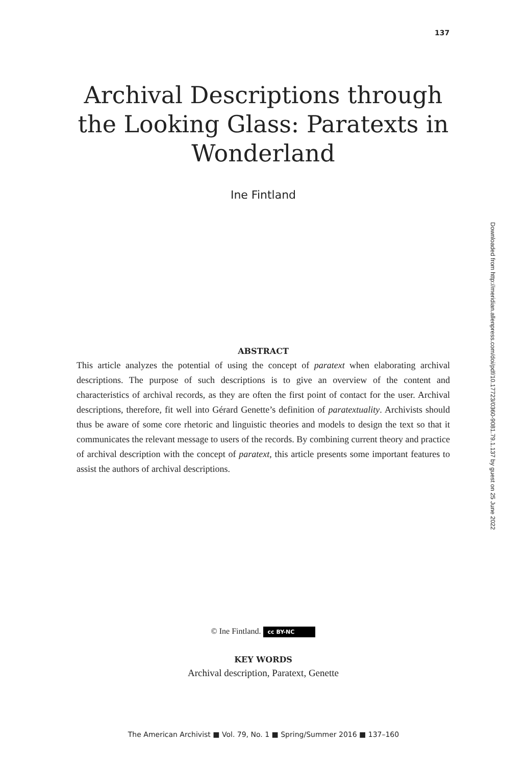137
Archival Descriptions through the Looking Glass: Paratexts in Wonderland
Ine Fintland
ABSTRACT
This article analyzes the potential of using the concept of paratext when elaborating archival descriptions. The purpose of such descriptions is to give an overview of the content and characteristics of archival records, as they are often the first point of contact for the user. Archival descriptions, therefore, fit well into Gérard Genette’s definition of paratextuality. Archivists should thus be aware of some core rhetoric and linguistic theories and models to design the text so that it communicates the relevant message to users of the records. By combining current theory and practice of archival description with the concept of paratext, this article presents some important features to assist the authors of archival descriptions.
© Ine Fintland. cc BY-NC
KEY WORDS
Archival description, Paratext, Genette
Downloaded from http://meridian.allenpress.com/doi/pdf/10.17723/0360-9081.79.1.137 by guest on 25 June 2022
The American Archivist ■ Vol. 79, No. 1 ■ Spring/Summer 2016 ■ 137–160